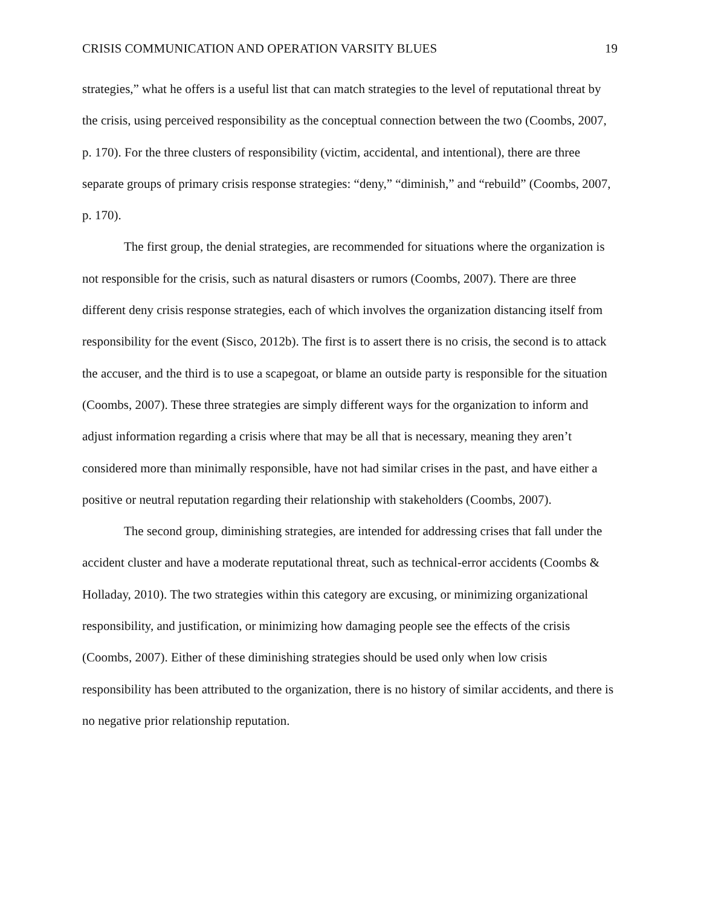CRISIS COMMUNICATION AND OPERATION VARSITY BLUES 19
strategies,” what he offers is a useful list that can match strategies to the level of reputational threat by the crisis, using perceived responsibility as the conceptual connection between the two (Coombs, 2007, p. 170). For the three clusters of responsibility (victim, accidental, and intentional), there are three separate groups of primary crisis response strategies: “deny,” “diminish,” and “rebuild” (Coombs, 2007, p. 170).
The first group, the denial strategies, are recommended for situations where the organization is not responsible for the crisis, such as natural disasters or rumors (Coombs, 2007). There are three different deny crisis response strategies, each of which involves the organization distancing itself from responsibility for the event (Sisco, 2012b). The first is to assert there is no crisis, the second is to attack the accuser, and the third is to use a scapegoat, or blame an outside party is responsible for the situation (Coombs, 2007). These three strategies are simply different ways for the organization to inform and adjust information regarding a crisis where that may be all that is necessary, meaning they aren’t considered more than minimally responsible, have not had similar crises in the past, and have either a positive or neutral reputation regarding their relationship with stakeholders (Coombs, 2007).
The second group, diminishing strategies, are intended for addressing crises that fall under the accident cluster and have a moderate reputational threat, such as technical-error accidents (Coombs & Holladay, 2010). The two strategies within this category are excusing, or minimizing organizational responsibility, and justification, or minimizing how damaging people see the effects of the crisis (Coombs, 2007). Either of these diminishing strategies should be used only when low crisis responsibility has been attributed to the organization, there is no history of similar accidents, and there is no negative prior relationship reputation.